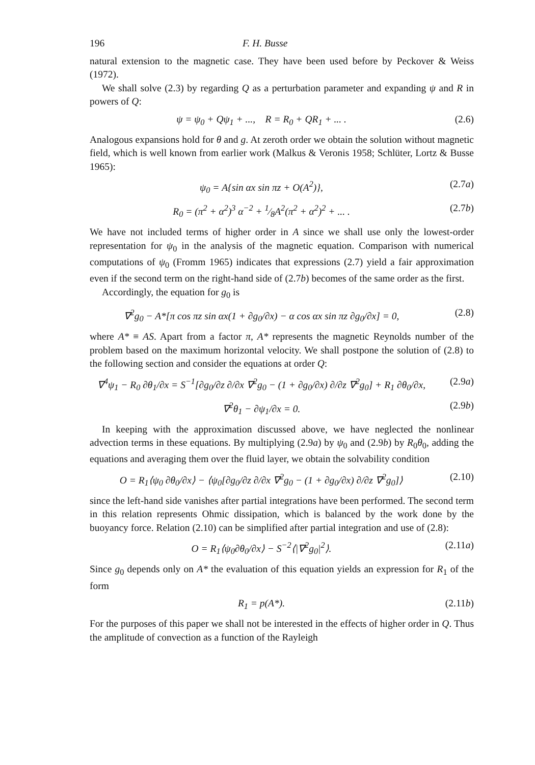196 F. H. Busse
natural extension to the magnetic case. They have been used before by Peckover & Weiss (1972).
We shall solve (2.3) by regarding Q as a perturbation parameter and expanding ψ and R in powers of Q:
ψ = ψ<sub>0</sub> + Qψ<sub>1</sub> + ..., R = R<sub>0</sub> + QR<sub>1</sub> + ... . (2.6)
Analogous expansions hold for θ and g. At zeroth order we obtain the solution without magnetic field, which is well known from earlier work (Malkus & Veronis 1958; Schlüter, Lortz & Busse 1965):
ψ<sub>0</sub> = A{sin αx sin πz + O(A<sup>2</sup>)}, (2.7a)
R<sub>0</sub> = (π<sup>2</sup> + α<sup>2</sup>)<sup>3</sup> α<sup>−2</sup> + 1⁄8A<sup>2</sup>(π<sup>2</sup> + α<sup>2</sup>)<sup>2</sup> + ... . (2.7b)
We have not included terms of higher order in A since we shall use only the lowest-order representation for ψ<sub>0</sub> in the analysis of the magnetic equation. Comparison with numerical computations of ψ<sub>0</sub> (Fromm 1965) indicates that expressions (2.7) yield a fair approximation even if the second term on the right-hand side of (2.7b) becomes of the same order as the first.
Accordingly, the equation for g<sub>0</sub> is
∇<sup>2</sup>g<sub>0</sub> − A*[π cos πz sin αx(1 + ∂g<sub>0</sub>/∂x) − α cos αx sin πz ∂g<sub>0</sub>/∂x] = 0, (2.8)
where A* ≡ AS. Apart from a factor π, A* represents the magnetic Reynolds number of the problem based on the maximum horizontal velocity. We shall postpone the solution of (2.8) to the following section and consider the equations at order Q:
∇<sup>4</sup>ψ<sub>1</sub> − R<sub>0</sub> ∂θ<sub>1</sub>/∂x = S<sup>−1</sup>[∂g<sub>0</sub>/∂z ∂/∂x ∇<sup>2</sup>g<sub>0</sub> − (1 + ∂g<sub>0</sub>/∂x) ∂/∂z ∇<sup>2</sup>g<sub>0</sub>] + R<sub>1</sub> ∂θ<sub>0</sub>/∂x, (2.9a)
∇<sup>2</sup>θ<sub>1</sub> − ∂ψ<sub>1</sub>/∂x = 0. (2.9b)
In keeping with the approximation discussed above, we have neglected the nonlinear advection terms in these equations. By multiplying (2.9a) by ψ<sub>0</sub> and (2.9b) by R<sub>0</sub>θ<sub>0</sub>, adding the equations and averaging them over the fluid layer, we obtain the solvability condition
O = R<sub>1</sub>⟨ψ<sub>0</sub> ∂θ<sub>0</sub>/∂x⟩ − ⟨ψ<sub>0</sub>[∂g<sub>0</sub>/∂z ∂/∂x ∇<sup>2</sup>g<sub>0</sub> − (1 + ∂g<sub>0</sub>/∂x) ∂/∂z ∇<sup>2</sup>g<sub>0</sub>]⟩ (2.10)
since the left-hand side vanishes after partial integrations have been performed. The second term in this relation represents Ohmic dissipation, which is balanced by the work done by the buoyancy force. Relation (2.10) can be simplified after partial integration and use of (2.8):
O = R<sub>1</sub>⟨ψ<sub>0</sub>∂θ<sub>0</sub>/∂x⟩ − S<sup>−2</sup>⟨|∇<sup>2</sup>g<sub>0</sub>|<sup>2</sup>⟩. (2.11a)
Since g<sub>0</sub> depends only on A* the evaluation of this equation yields an expression for R<sub>1</sub> of the form
R<sub>1</sub> = p(A*). (2.11b)
For the purposes of this paper we shall not be interested in the effects of higher order in Q. Thus the amplitude of convection as a function of the Rayleigh